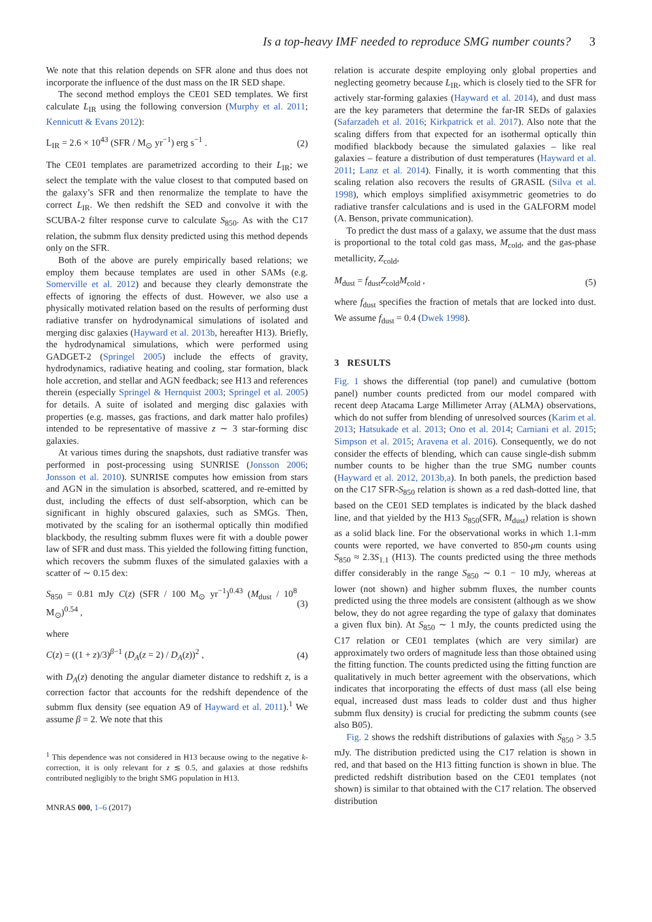Is a top-heavy IMF needed to reproduce SMG number counts? 3
We note that this relation depends on SFR alone and thus does not incorporate the influence of the dust mass on the IR SED shape.
The second method employs the CE01 SED templates. We first calculate L<sub>IR</sub> using the following conversion (Murphy et al. 2011; Kennicutt & Evans 2012):
L<sub>IR</sub> = 2.6 × 10<sup>43</sup> (SFR / M<sub>⊙</sub> yr<sup>−1</sup>) erg s<sup>−1</sup> . (2)
The CE01 templates are parametrized according to their L<sub>IR</sub>; we select the template with the value closest to that computed based on the galaxy’s SFR and then renormalize the template to have the correct L<sub>IR</sub>. We then redshift the SED and convolve it with the SCUBA-2 filter response curve to calculate S<sub>850</sub>. As with the C17 relation, the submm flux density predicted using this method depends only on the SFR.
Both of the above are purely empirically based relations; we employ them because templates are used in other SAMs (e.g. Somerville et al. 2012) and because they clearly demonstrate the effects of ignoring the effects of dust. However, we also use a physically motivated relation based on the results of performing dust radiative transfer on hydrodynamical simulations of isolated and merging disc galaxies (Hayward et al. 2013b, hereafter H13). Briefly, the hydrodynamical simulations, which were performed using GADGET-2 (Springel 2005) include the effects of gravity, hydrodynamics, radiative heating and cooling, star formation, black hole accretion, and stellar and AGN feedback; see H13 and references therein (especially Springel & Hernquist 2003; Springel et al. 2005) for details. A suite of isolated and merging disc galaxies with properties (e.g. masses, gas fractions, and dark matter halo profiles) intended to be representative of massive z ∼ 3 star-forming disc galaxies.
At various times during the snapshots, dust radiative transfer was performed in post-processing using SUNRISE (Jonsson 2006; Jonsson et al. 2010). SUNRISE computes how emission from stars and AGN in the simulation is absorbed, scattered, and re-emitted by dust, including the effects of dust self-absorption, which can be significant in highly obscured galaxies, such as SMGs. Then, motivated by the scaling for an isothermal optically thin modified blackbody, the resulting submm fluxes were fit with a double power law of SFR and dust mass. This yielded the following fitting function, which recovers the submm fluxes of the simulated galaxies with a scatter of ∼ 0.15 dex:
S<sub>850</sub> = 0.81 mJy C(z) (SFR / 100 M<sub>⊙</sub> yr<sup>−1</sup>)<sup>0.43</sup> (M<sub>dust</sub> / 10<sup>8</sup> M<sub>⊙</sub>)<sup>0.54</sup> , (3)
where
C(z) = ((1 + z)/3)<sup>β−1</sup> (D<sub>A</sub>(z = 2) / D<sub>A</sub>(z))<sup>2</sup> , (4)
with D<sub>A</sub>(z) denoting the angular diameter distance to redshift z, is a correction factor that accounts for the redshift dependence of the submm flux density (see equation A9 of Hayward et al. 2011).<sup>1</sup> We assume β = 2. We note that this
<sup>1</sup> This dependence was not considered in H13 because owing to the negative k-correction, it is only relevant for z ≲ 0.5, and galaxies at those redshifts contributed negligibly to the bright SMG population in H13.
MNRAS 000, 1–6 (2017)
relation is accurate despite employing only global properties and neglecting geometry because L<sub>IR</sub>, which is closely tied to the SFR for actively star-forming galaxies (Hayward et al. 2014), and dust mass are the key parameters that determine the far-IR SEDs of galaxies (Safarzadeh et al. 2016; Kirkpatrick et al. 2017). Also note that the scaling differs from that expected for an isothermal optically thin modified blackbody because the simulated galaxies – like real galaxies – feature a distribution of dust temperatures (Hayward et al. 2011; Lanz et al. 2014). Finally, it is worth commenting that this scaling relation also recovers the results of GRASIL (Silva et al. 1998), which employs simplified axisymmetric geometries to do radiative transfer calculations and is used in the GALFORM model (A. Benson, private communication).
To predict the dust mass of a galaxy, we assume that the dust mass is proportional to the total cold gas mass, M<sub>cold</sub>, and the gas-phase metallicity, Z<sub>cold</sub>,
M<sub>dust</sub> = f<sub>dust</sub>Z<sub>cold</sub>M<sub>cold</sub> , (5)
where f<sub>dust</sub> specifies the fraction of metals that are locked into dust. We assume f<sub>dust</sub> = 0.4 (Dwek 1998).
3 RESULTS
Fig. 1 shows the differential (top panel) and cumulative (bottom panel) number counts predicted from our model compared with recent deep Atacama Large Millimeter Array (ALMA) observations, which do not suffer from blending of unresolved sources (Karim et al. 2013; Hatsukade et al. 2013; Ono et al. 2014; Carniani et al. 2015; Simpson et al. 2015; Aravena et al. 2016). Consequently, we do not consider the effects of blending, which can cause single-dish submm number counts to be higher than the true SMG number counts (Hayward et al. 2012, 2013b,a). In both panels, the prediction based on the C17 SFR-S<sub>850</sub> relation is shown as a red dash-dotted line, that based on the CE01 SED templates is indicated by the black dashed line, and that yielded by the H13 S<sub>850</sub>(SFR, M<sub>dust</sub>) relation is shown as a solid black line. For the observational works in which 1.1-mm counts were reported, we have converted to 850-μm counts using S<sub>850</sub> ≈ 2.3S<sub>1.1</sub> (H13). The counts predicted using the three methods differ considerably in the range S<sub>850</sub> ∼ 0.1 − 10 mJy, whereas at lower (not shown) and higher submm fluxes, the number counts predicted using the three models are consistent (although as we show below, they do not agree regarding the type of galaxy that dominates a given flux bin). At S<sub>850</sub> ∼ 1 mJy, the counts predicted using the C17 relation or CE01 templates (which are very similar) are approximately two orders of magnitude less than those obtained using the fitting function. The counts predicted using the fitting function are qualitatively in much better agreement with the observations, which indicates that incorporating the effects of dust mass (all else being equal, increased dust mass leads to colder dust and thus higher submm flux density) is crucial for predicting the submm counts (see also B05).
Fig. 2 shows the redshift distributions of galaxies with S<sub>850</sub> > 3.5 mJy. The distribution predicted using the C17 relation is shown in red, and that based on the H13 fitting function is shown in blue. The predicted redshift distribution based on the CE01 templates (not shown) is similar to that obtained with the C17 relation. The observed distribution